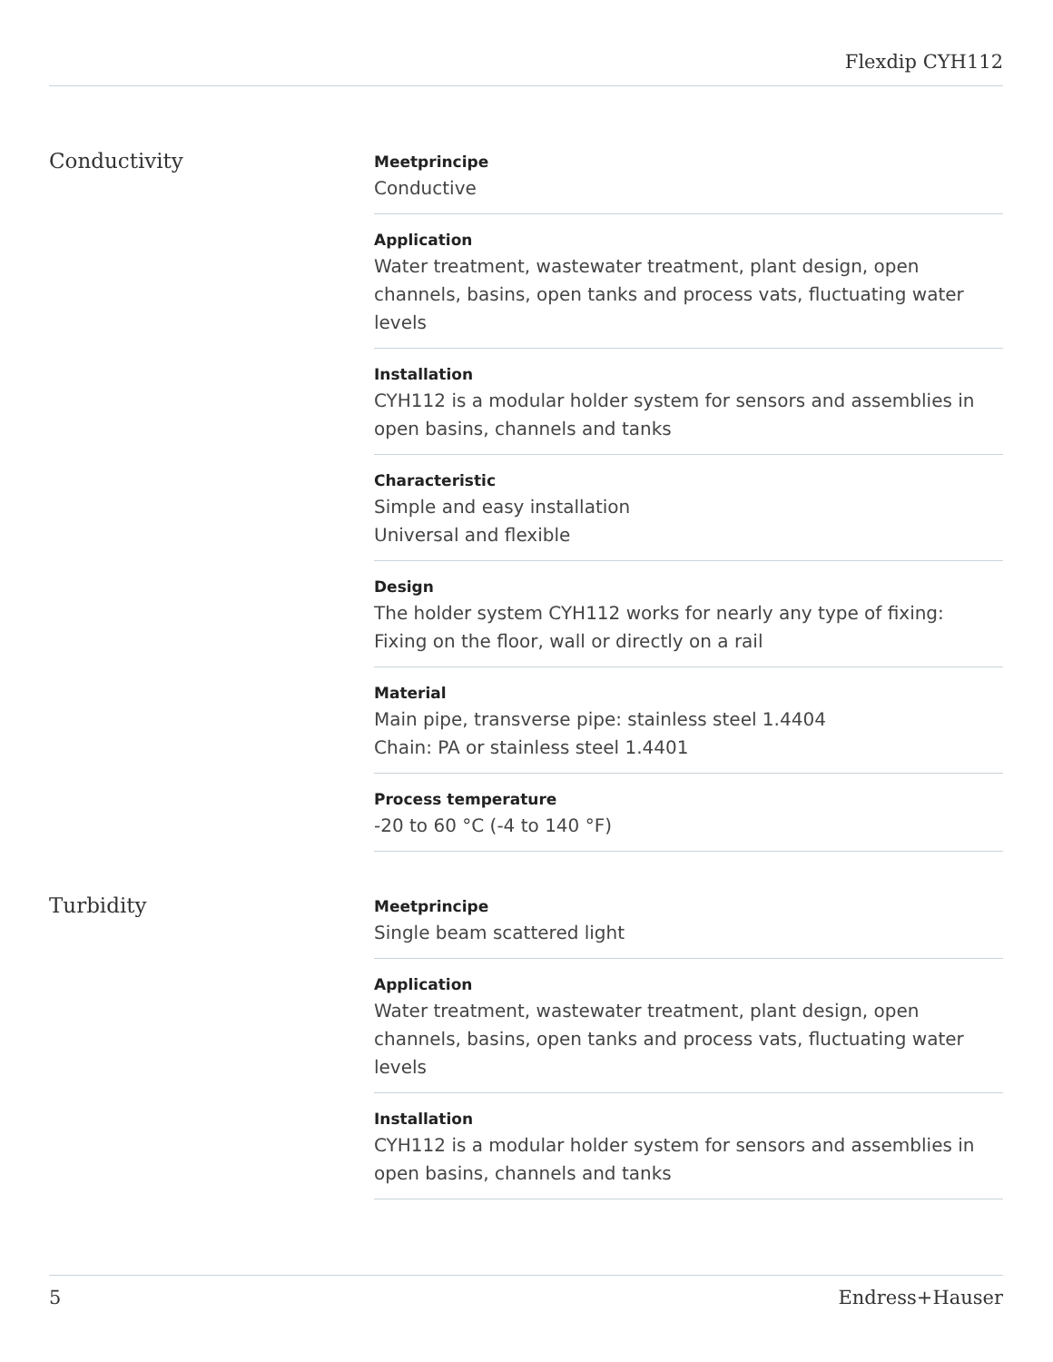Flexdip CYH112
Conductivity
Meetprincipe
Conductive
Application
Water treatment, wastewater treatment, plant design, open channels, basins, open tanks and process vats, fluctuating water levels
Installation
CYH112 is a modular holder system for sensors and assemblies in open basins, channels and tanks
Characteristic
Simple and easy installation
Universal and flexible
Design
The holder system CYH112 works for nearly any type of fixing:
Fixing on the floor, wall or directly on a rail
Material
Main pipe, transverse pipe: stainless steel 1.4404
Chain: PA or stainless steel 1.4401
Process temperature
-20 to 60 °C (-4 to 140 °F)
Turbidity
Meetprincipe
Single beam scattered light
Application
Water treatment, wastewater treatment, plant design, open channels, basins, open tanks and process vats, fluctuating water levels
Installation
CYH112 is a modular holder system for sensors and assemblies in open basins, channels and tanks
5 Endress+Hauser